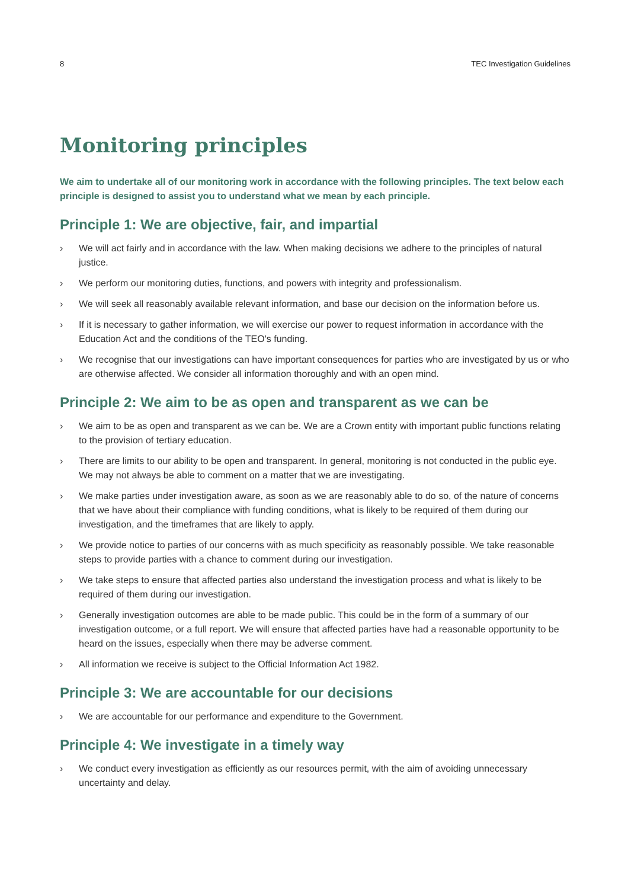8 TEC Investigation Guidelines
Monitoring principles
We aim to undertake all of our monitoring work in accordance with the following principles. The text below each principle is designed to assist you to understand what we mean by each principle.
Principle 1: We are objective, fair, and impartial
› We will act fairly and in accordance with the law. When making decisions we adhere to the principles of natural justice.
› We perform our monitoring duties, functions, and powers with integrity and professionalism.
› We will seek all reasonably available relevant information, and base our decision on the information before us.
› If it is necessary to gather information, we will exercise our power to request information in accordance with the Education Act and the conditions of the TEO's funding.
› We recognise that our investigations can have important consequences for parties who are investigated by us or who are otherwise affected. We consider all information thoroughly and with an open mind.
Principle 2: We aim to be as open and transparent as we can be
› We aim to be as open and transparent as we can be. We are a Crown entity with important public functions relating to the provision of tertiary education.
› There are limits to our ability to be open and transparent. In general, monitoring is not conducted in the public eye. We may not always be able to comment on a matter that we are investigating.
› We make parties under investigation aware, as soon as we are reasonably able to do so, of the nature of concerns that we have about their compliance with funding conditions, what is likely to be required of them during our investigation, and the timeframes that are likely to apply.
› We provide notice to parties of our concerns with as much specificity as reasonably possible. We take reasonable steps to provide parties with a chance to comment during our investigation.
› We take steps to ensure that affected parties also understand the investigation process and what is likely to be required of them during our investigation.
› Generally investigation outcomes are able to be made public. This could be in the form of a summary of our investigation outcome, or a full report. We will ensure that affected parties have had a reasonable opportunity to be heard on the issues, especially when there may be adverse comment.
› All information we receive is subject to the Official Information Act 1982.
Principle 3: We are accountable for our decisions
› We are accountable for our performance and expenditure to the Government.
Principle 4: We investigate in a timely way
› We conduct every investigation as efficiently as our resources permit, with the aim of avoiding unnecessary uncertainty and delay.